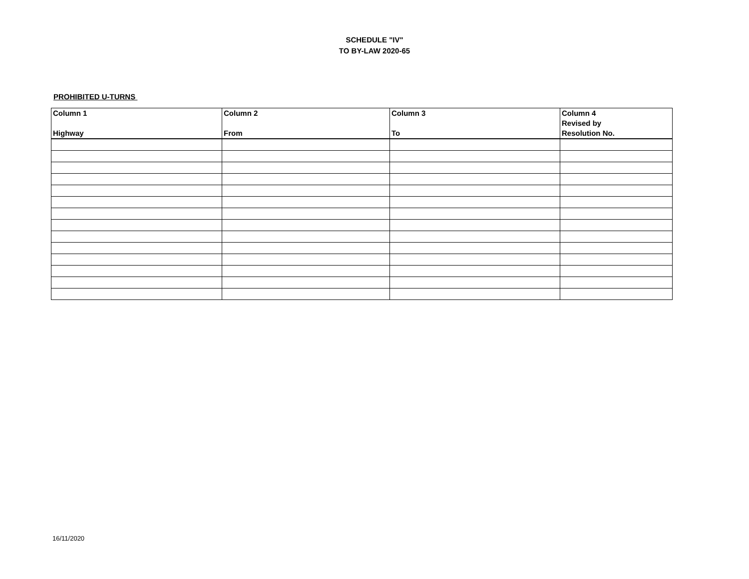SCHEDULE "IV"
TO BY-LAW 2020-65
PROHIBITED U-TURNS
| Column 1 Highway | Column 2 From | Column 3 To | Column 4 Revised by Resolution No. |
| --- | --- | --- | --- |
16/11/2020